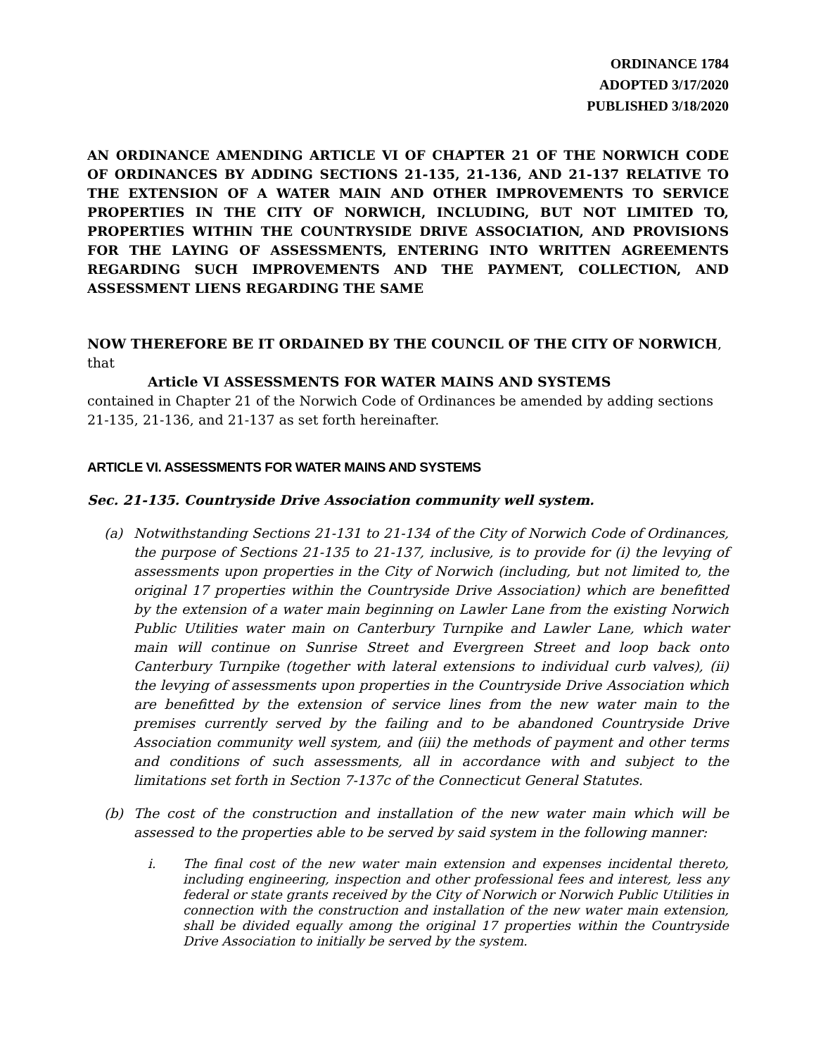ORDINANCE 1784
ADOPTED 3/17/2020
PUBLISHED 3/18/2020
AN ORDINANCE AMENDING ARTICLE VI OF CHAPTER 21 OF THE NORWICH CODE OF ORDINANCES BY ADDING SECTIONS 21-135, 21-136, AND 21-137 RELATIVE TO THE EXTENSION OF A WATER MAIN AND OTHER IMPROVEMENTS TO SERVICE PROPERTIES IN THE CITY OF NORWICH, INCLUDING, BUT NOT LIMITED TO, PROPERTIES WITHIN THE COUNTRYSIDE DRIVE ASSOCIATION, AND PROVISIONS FOR THE LAYING OF ASSESSMENTS, ENTERING INTO WRITTEN AGREEMENTS REGARDING SUCH IMPROVEMENTS AND THE PAYMENT, COLLECTION, AND ASSESSMENT LIENS REGARDING THE SAME
NOW THEREFORE BE IT ORDAINED BY THE COUNCIL OF THE CITY OF NORWICH, that
Article VI ASSESSMENTS FOR WATER MAINS AND SYSTEMS
contained in Chapter 21 of the Norwich Code of Ordinances be amended by adding sections 21-135, 21-136, and 21-137 as set forth hereinafter.
ARTICLE VI. ASSESSMENTS FOR WATER MAINS AND SYSTEMS
Sec. 21-135. Countryside Drive Association community well system.
(a) Notwithstanding Sections 21-131 to 21-134 of the City of Norwich Code of Ordinances, the purpose of Sections 21-135 to 21-137, inclusive, is to provide for (i) the levying of assessments upon properties in the City of Norwich (including, but not limited to, the original 17 properties within the Countryside Drive Association) which are benefitted by the extension of a water main beginning on Lawler Lane from the existing Norwich Public Utilities water main on Canterbury Turnpike and Lawler Lane, which water main will continue on Sunrise Street and Evergreen Street and loop back onto Canterbury Turnpike (together with lateral extensions to individual curb valves), (ii) the levying of assessments upon properties in the Countryside Drive Association which are benefitted by the extension of service lines from the new water main to the premises currently served by the failing and to be abandoned Countryside Drive Association community well system, and (iii) the methods of payment and other terms and conditions of such assessments, all in accordance with and subject to the limitations set forth in Section 7-137c of the Connecticut General Statutes.
(b) The cost of the construction and installation of the new water main which will be assessed to the properties able to be served by said system in the following manner:
i. The final cost of the new water main extension and expenses incidental thereto, including engineering, inspection and other professional fees and interest, less any federal or state grants received by the City of Norwich or Norwich Public Utilities in connection with the construction and installation of the new water main extension, shall be divided equally among the original 17 properties within the Countryside Drive Association to initially be served by the system.